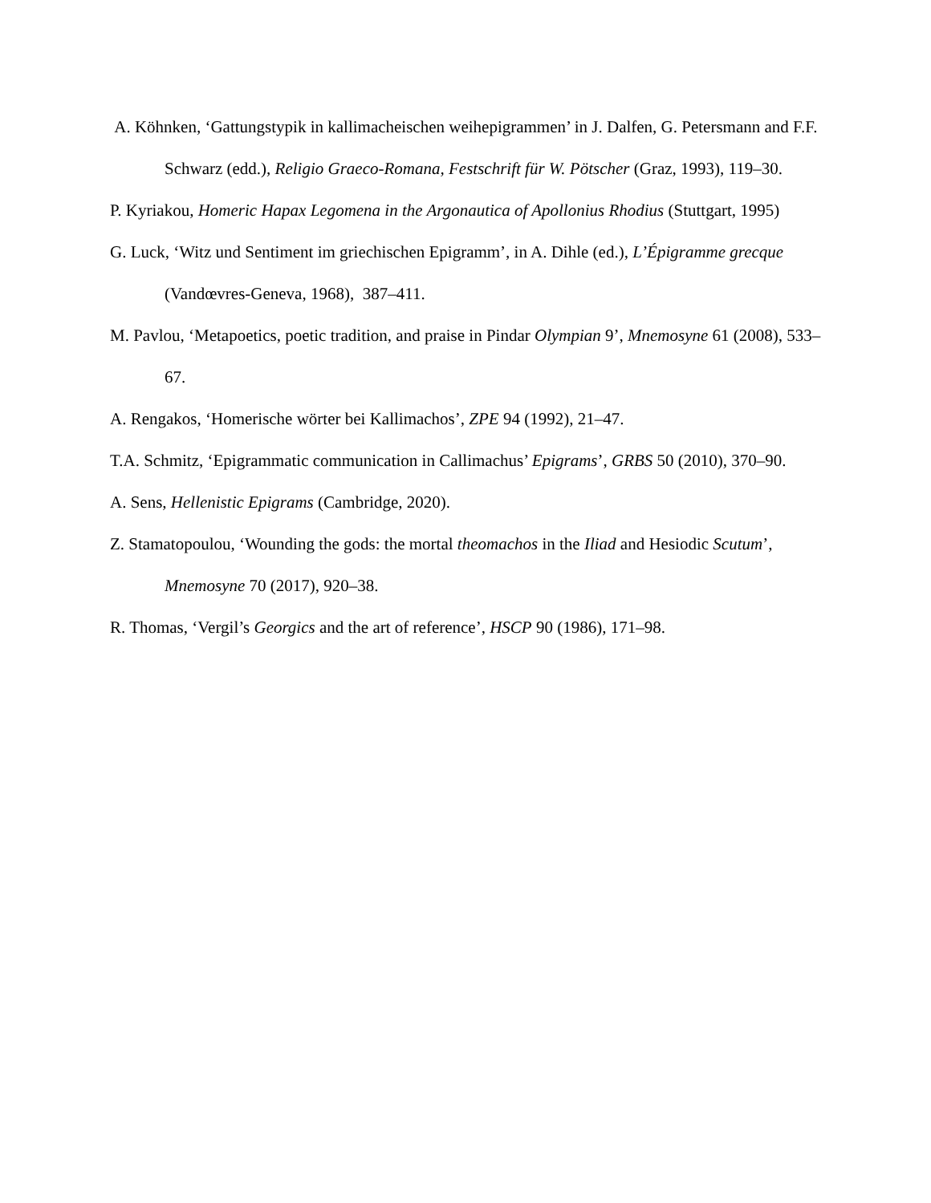A. Köhnken, ‘Gattungstypik in kallimacheischen weihepigrammen’ in J. Dalfen, G. Petersmann and F.F. Schwarz (edd.), Religio Graeco-Romana, Festschrift für W. Pötscher (Graz, 1993), 119–30.
P. Kyriakou, Homeric Hapax Legomena in the Argonautica of Apollonius Rhodius (Stuttgart, 1995)
G. Luck, ‘Witz und Sentiment im griechischen Epigramm’, in A. Dihle (ed.), L’Épigramme grecque (Vandœvres-Geneva, 1968), 387–411.
M. Pavlou, ‘Metapoetics, poetic tradition, and praise in Pindar Olympian 9’, Mnemosyne 61 (2008), 533–67.
A. Rengakos, ‘Homerische wörter bei Kallimachos’, ZPE 94 (1992), 21–47.
T.A. Schmitz, ‘Epigrammatic communication in Callimachus’ Epigrams’, GRBS 50 (2010), 370–90.
A. Sens, Hellenistic Epigrams (Cambridge, 2020).
Z. Stamatopoulou, ‘Wounding the gods: the mortal theomachos in the Iliad and Hesiodic Scutum’, Mnemosyne 70 (2017), 920–38.
R. Thomas, ‘Vergil’s Georgics and the art of reference’, HSCP 90 (1986), 171–98.